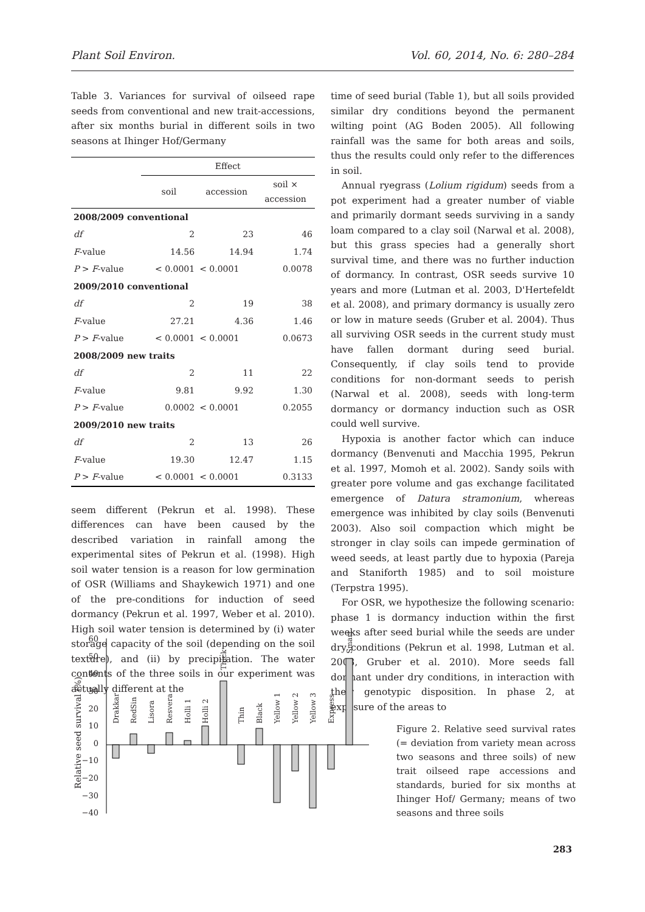Plant Soil Environ. Vol. 60, 2014, No. 6: 280–284
Table 3. Variances for survival of oilseed rape seeds from conventional and new trait-accessions, after six months burial in different soils in two seasons at Ihinger Hof/Germany
| | Effect | | |
| --- | --- | --- | --- |
| | soil | accession | soil × accession |
| 2008/2009 conventional | | | |
| df | 2 | 23 | 46 |
| F -value | 14.56 | 14.94 | 1.74 |
| P > F -value | < 0.0001 | < 0.0001 | 0.0078 |
| 2009/2010 conventional | | | |
| df | 2 | 19 | 38 |
| F -value | 27.21 | 4.36 | 1.46 |
| P > F -value | < 0.0001 | < 0.0001 | 0.0673 |
| 2008/2009 new traits | | | |
| df | 2 | 11 | 22 |
| F -value | 9.81 | 9.92 | 1.30 |
| P > F -value | 0.0002 | < 0.0001 | 0.2055 |
| 2009/2010 new traits | | | |
| df | 2 | 13 | 26 |
| F -value | 19.30 | 12.47 | 1.15 |
| P > F -value | < 0.0001 | < 0.0001 | 0.3133 |
seem different (Pekrun et al. 1998). These differences can have been caused by the described variation in rainfall among the experimental sites of Pekrun et al. (1998). High soil water tension is a reason for low germination of OSR (Williams and Shaykewich 1971) and one of the pre-conditions for induction of seed dormancy (Pekrun et al. 1997, Weber et al. 2010). High soil water tension is determined by (i) water storage capacity of the soil (depending on the soil texture), and (ii) by precipitation. The water contents of the three soils in our experiment was actually different at the
time of seed burial (Table 1), but all soils provided similar dry conditions beyond the permanent wilting point (AG Boden 2005). All following rainfall was the same for both areas and soils, thus the results could only refer to the differences in soil.
Annual ryegrass (Lolium rigidum) seeds from a pot experiment had a greater number of viable and primarily dormant seeds surviving in a sandy loam compared to a clay soil (Narwal et al. 2008), but this grass species had a generally short survival time, and there was no further induction of dormancy. In contrast, OSR seeds survive 10 years and more (Lutman et al. 2003, D'Hertefeldt et al. 2008), and primary dormancy is usually zero or low in mature seeds (Gruber et al. 2004). Thus all surviving OSR seeds in the current study must have fallen dormant during seed burial. Consequently, if clay soils tend to provide conditions for non-dormant seeds to perish (Narwal et al. 2008), seeds with long-term dormancy or dormancy induction such as OSR could well survive.
Hypoxia is another factor which can induce dormancy (Benvenuti and Macchia 1995, Pekrun et al. 1997, Momoh et al. 2002). Sandy soils with greater pore volume and gas exchange facilitated emergence of Datura stramonium, whereas emergence was inhibited by clay soils (Benvenuti 2003). Also soil compaction which might be stronger in clay soils can impede germination of weed seeds, at least partly due to hypoxia (Pareja and Staniforth 1985) and to soil moisture (Terpstra 1995).
For OSR, we hypothesize the following scenario: phase 1 is dormancy induction within the first weeks after seed burial while the seeds are under dry conditions (Pekrun et al. 1998, Lutman et al. 2003, Gruber et al. 2010). More seeds fall dormant under dry conditions, in interaction with their genotypic disposition. In phase 2, at exposure of the areas to
Relative seed survival (%)
60
50
40
30
20
10
0
−10
−20
−30
−40
Drakkar
RedSin
Lisora
Resvera
Holli 1
Holli 2
Thick
Thin
Black
Yellow 1
Yellow 2
Yellow 3
Express
Smart
Figure 2. Relative seed survival rates (= deviation from variety mean across two seasons and three soils) of new trait oilseed rape accessions and standards, buried for six months at Ihinger Hof/ Germany; means of two seasons and three soils
283